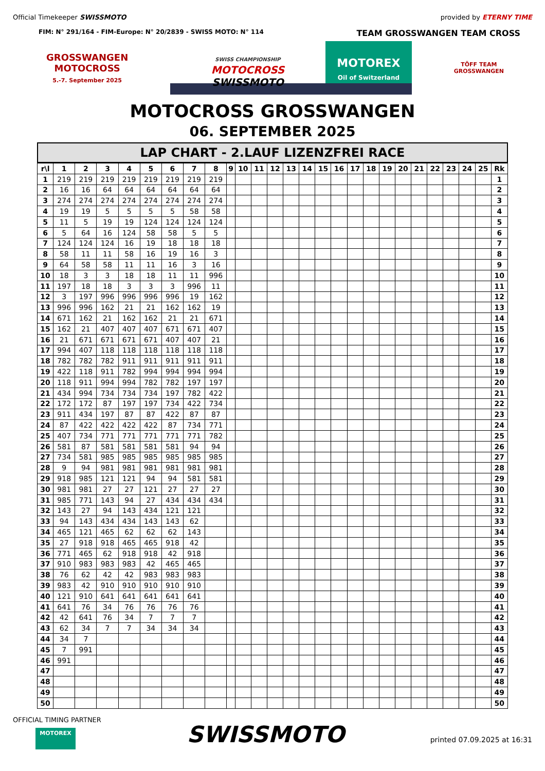Official Timekeeper SWISSMOTO provided by ETERNY TIME
FIM: N° 291/164 - FIM-Europe: N° 20/2839 - SWISS MOTO: N° 114 TEAM GROSSWANGEN TEAM CROSS
GROSSWANGEN
MOTOCROSS
5.-7. September 2025
SWISS CHAMPIONSHIP
MOTOCROSS
SWISSMOTO
MOTOREX
Oil of Switzerland
TÖFF TEAM
GROSSWANGEN
MOTOCROSS GROSSWANGEN
06. SEPTEMBER 2025
LAP CHART - 2.LAUF LIZENZFREI RACE
| r\l | 1 | 2 | 3 | 4 | 5 | 6 | 7 | 8 | 9 | 10 | 11 | 12 | 13 | 14 | 15 | 16 | 17 | 18 | 19 | 20 | 21 | 22 | 23 | 24 | 25 | Rk |
| --- | --- | --- | --- | --- | --- | --- | --- | --- | --- | --- | --- | --- | --- | --- | --- | --- | --- | --- | --- | --- | --- | --- | --- | --- | --- | --- |
| 1 | 219 | 219 | 219 | 219 | 219 | 219 | 219 | 219 | | | | | | | | | | | | | | | | | | 1 |
| 2 | 16 | 16 | 64 | 64 | 64 | 64 | 64 | 64 | | | | | | | | | | | | | | | | | | 2 |
| 3 | 274 | 274 | 274 | 274 | 274 | 274 | 274 | 274 | | | | | | | | | | | | | | | | | | 3 |
| 4 | 19 | 19 | 5 | 5 | 5 | 5 | 58 | 58 | | | | | | | | | | | | | | | | | | 4 |
| 5 | 11 | 5 | 19 | 19 | 124 | 124 | 124 | 124 | | | | | | | | | | | | | | | | | | 5 |
| 6 | 5 | 64 | 16 | 124 | 58 | 58 | 5 | 5 | | | | | | | | | | | | | | | | | | 6 |
| 7 | 124 | 124 | 124 | 16 | 19 | 18 | 18 | 18 | | | | | | | | | | | | | | | | | | 7 |
| 8 | 58 | 11 | 11 | 58 | 16 | 19 | 16 | 3 | | | | | | | | | | | | | | | | | | 8 |
| 9 | 64 | 58 | 58 | 11 | 11 | 16 | 3 | 16 | | | | | | | | | | | | | | | | | | 9 |
| 10 | 18 | 3 | 3 | 18 | 18 | 11 | 11 | 996 | | | | | | | | | | | | | | | | | | 10 |
| 11 | 197 | 18 | 18 | 3 | 3 | 3 | 996 | 11 | | | | | | | | | | | | | | | | | | 11 |
| 12 | 3 | 197 | 996 | 996 | 996 | 996 | 19 | 162 | | | | | | | | | | | | | | | | | | 12 |
| 13 | 996 | 996 | 162 | 21 | 21 | 162 | 162 | 19 | | | | | | | | | | | | | | | | | | 13 |
| 14 | 671 | 162 | 21 | 162 | 162 | 21 | 21 | 671 | | | | | | | | | | | | | | | | | | 14 |
| 15 | 162 | 21 | 407 | 407 | 407 | 671 | 671 | 407 | | | | | | | | | | | | | | | | | | 15 |
| 16 | 21 | 671 | 671 | 671 | 671 | 407 | 407 | 21 | | | | | | | | | | | | | | | | | | 16 |
| 17 | 994 | 407 | 118 | 118 | 118 | 118 | 118 | 118 | | | | | | | | | | | | | | | | | | 17 |
| 18 | 782 | 782 | 782 | 911 | 911 | 911 | 911 | 911 | | | | | | | | | | | | | | | | | | 18 |
| 19 | 422 | 118 | 911 | 782 | 994 | 994 | 994 | 994 | | | | | | | | | | | | | | | | | | 19 |
| 20 | 118 | 911 | 994 | 994 | 782 | 782 | 197 | 197 | | | | | | | | | | | | | | | | | | 20 |
| 21 | 434 | 994 | 734 | 734 | 734 | 197 | 782 | 422 | | | | | | | | | | | | | | | | | | 21 |
| 22 | 172 | 172 | 87 | 197 | 197 | 734 | 422 | 734 | | | | | | | | | | | | | | | | | | 22 |
| 23 | 911 | 434 | 197 | 87 | 87 | 422 | 87 | 87 | | | | | | | | | | | | | | | | | | 23 |
| 24 | 87 | 422 | 422 | 422 | 422 | 87 | 734 | 771 | | | | | | | | | | | | | | | | | | 24 |
| 25 | 407 | 734 | 771 | 771 | 771 | 771 | 771 | 782 | | | | | | | | | | | | | | | | | | 25 |
| 26 | 581 | 87 | 581 | 581 | 581 | 581 | 94 | 94 | | | | | | | | | | | | | | | | | | 26 |
| 27 | 734 | 581 | 985 | 985 | 985 | 985 | 985 | 985 | | | | | | | | | | | | | | | | | | 27 |
| 28 | 9 | 94 | 981 | 981 | 981 | 981 | 981 | 981 | | | | | | | | | | | | | | | | | | 28 |
| 29 | 918 | 985 | 121 | 121 | 94 | 94 | 581 | 581 | | | | | | | | | | | | | | | | | | 29 |
| 30 | 981 | 981 | 27 | 27 | 121 | 27 | 27 | 27 | | | | | | | | | | | | | | | | | | 30 |
| 31 | 985 | 771 | 143 | 94 | 27 | 434 | 434 | 434 | | | | | | | | | | | | | | | | | | 31 |
| 32 | 143 | 27 | 94 | 143 | 434 | 121 | 121 | | | | | | | | | | | | | | | | | | | 32 |
| 33 | 94 | 143 | 434 | 434 | 143 | 143 | 62 | | | | | | | | | | | | | | | | | | | 33 |
| 34 | 465 | 121 | 465 | 62 | 62 | 62 | 143 | | | | | | | | | | | | | | | | | | | 34 |
| 35 | 27 | 918 | 918 | 465 | 465 | 918 | 42 | | | | | | | | | | | | | | | | | | | 35 |
| 36 | 771 | 465 | 62 | 918 | 918 | 42 | 918 | | | | | | | | | | | | | | | | | | | 36 |
| 37 | 910 | 983 | 983 | 983 | 42 | 465 | 465 | | | | | | | | | | | | | | | | | | | 37 |
| 38 | 76 | 62 | 42 | 42 | 983 | 983 | 983 | | | | | | | | | | | | | | | | | | | 38 |
| 39 | 983 | 42 | 910 | 910 | 910 | 910 | 910 | | | | | | | | | | | | | | | | | | | 39 |
| 40 | 121 | 910 | 641 | 641 | 641 | 641 | 641 | | | | | | | | | | | | | | | | | | | 40 |
| 41 | 641 | 76 | 34 | 76 | 76 | 76 | 76 | | | | | | | | | | | | | | | | | | | 41 |
| 42 | 42 | 641 | 76 | 34 | 7 | 7 | 7 | | | | | | | | | | | | | | | | | | | 42 |
| 43 | 62 | 34 | 7 | 7 | 34 | 34 | 34 | | | | | | | | | | | | | | | | | | | 43 |
| 44 | 34 | 7 | | | | | | | | | | | | | | | | | | | | | | | | 44 |
| 45 | 7 | 991 | | | | | | | | | | | | | | | | | | | | | | | | 45 |
| 46 | 991 | | | | | | | | | | | | | | | | | | | | | | | | | 46 |
| 47 | | | | | | | | | | | | | | | | | | | | | | | | | | 47 |
| 48 | | | | | | | | | | | | | | | | | | | | | | | | | | 48 |
| 49 | | | | | | | | | | | | | | | | | | | | | | | | | | 49 |
| 50 | | | | | | | | | | | | | | | | | | | | | | | | | | 50 |
OFFICIAL TIMING PARTNER
MOTOREX
SWISSMOTO
printed 07.09.2025 at 16:31